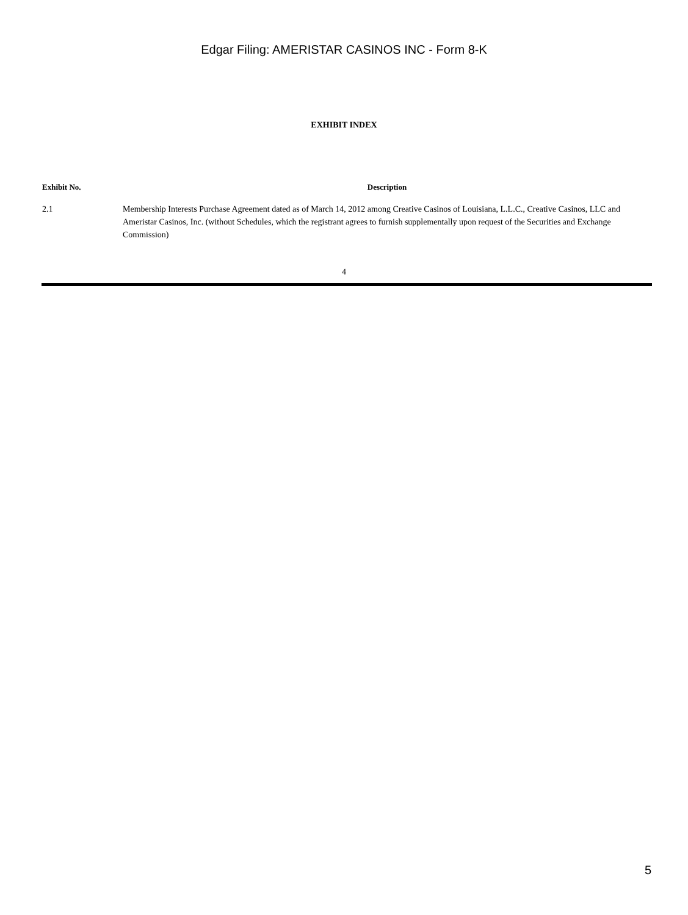Edgar Filing: AMERISTAR CASINOS INC - Form 8-K
EXHIBIT INDEX
| Exhibit No. | Description |
| --- | --- |
| 2.1 | Membership Interests Purchase Agreement dated as of March 14, 2012 among Creative Casinos of Louisiana, L.L.C., Creative Casinos, LLC and Ameristar Casinos, Inc. (without Schedules, which the registrant agrees to furnish supplementally upon request of the Securities and Exchange Commission) |
4
5